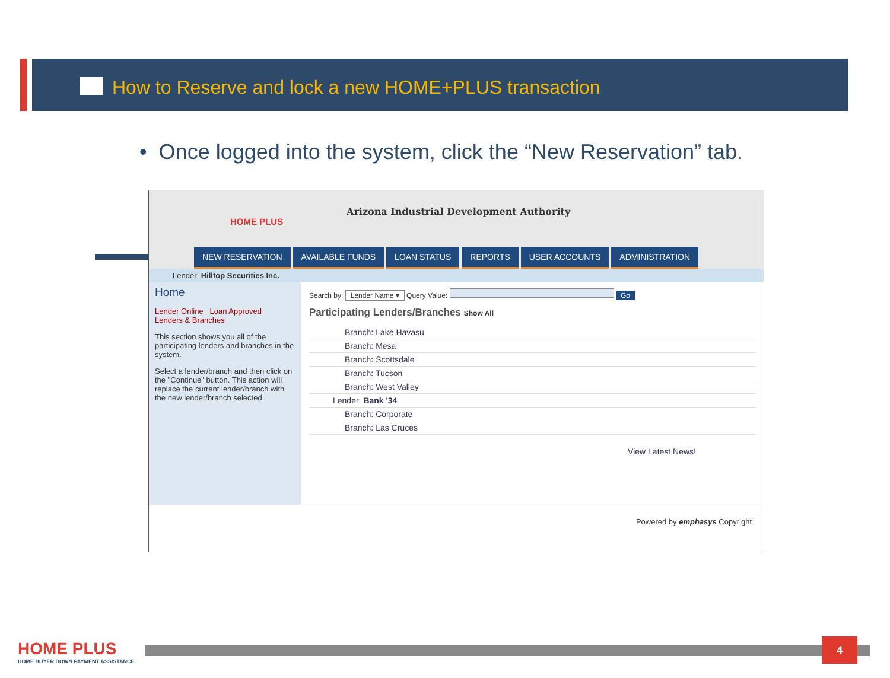How to Reserve and lock a new HOME+PLUS transaction
• Once logged into the system, click the “New Reservation” tab.
HOME PLUS
Arizona Industrial Development Authority
NEW RESERVATION AVAILABLE FUNDS LOAN STATUS REPORTS USER ACCOUNTS ADMINISTRATION
Lender: Hilltop Securities Inc.
Home
Lender Online Loan Approved
Lenders & Branches
This section shows you all of the participating lenders and branches in the system.
Select a lender/branch and then click on the "Continue" button. This action will replace the current lender/branch with the new lender/branch selected.
Search by: Lender Name ▾ Query Value: Go
Participating Lenders/Branches Show All
Branch: Lake Havasu
Branch: Mesa
Branch: Scottsdale
Branch: Tucson
Branch: West Valley
Lender: Bank '34
Branch: Corporate
Branch: Las Cruces
View Latest News!
Powered by emphasys Copyright
HOME PLUS
HOME BUYER DOWN PAYMENT ASSISTANCE
4